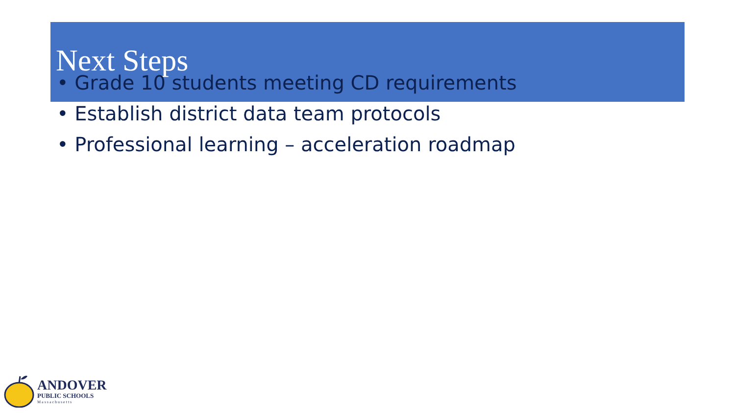Next Steps
• Grade 10 students meeting CD requirements
• Establish district data team protocols
• Professional learning – acceleration roadmap
ANDOVER
PUBLIC SCHOOLS
Massachusetts